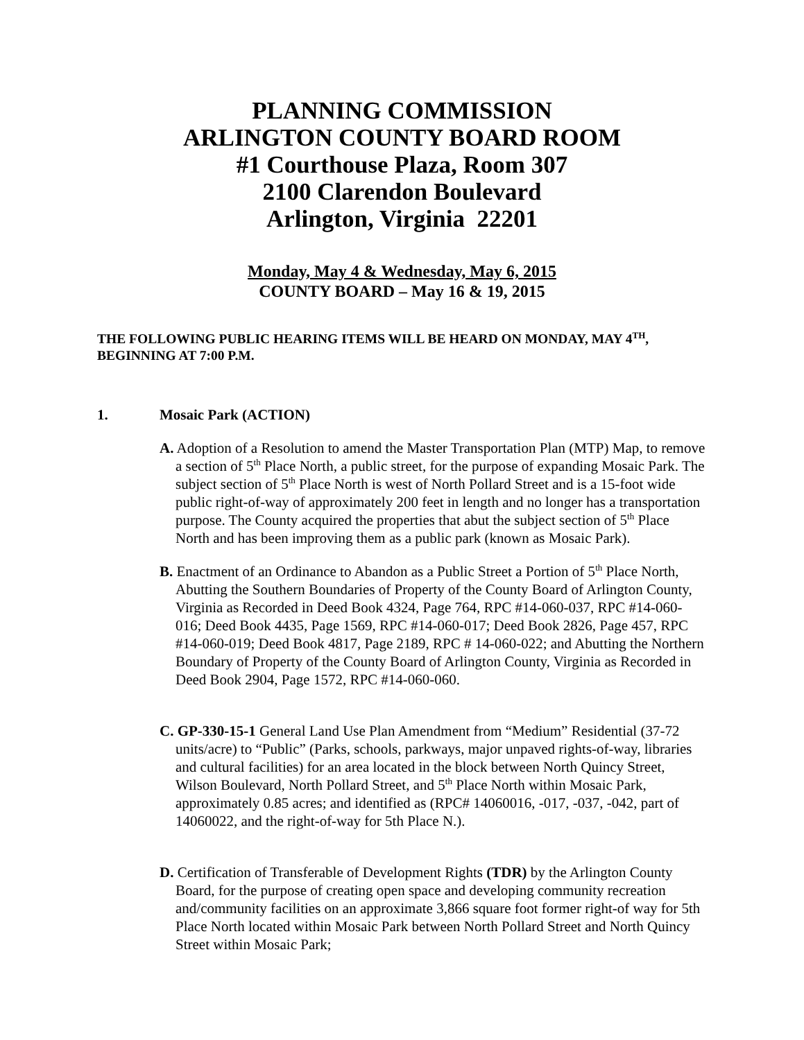PLANNING COMMISSION
ARLINGTON COUNTY BOARD ROOM
#1 Courthouse Plaza, Room 307
2100 Clarendon Boulevard
Arlington, Virginia 22201
Monday, May 4 & Wednesday, May 6, 2015
COUNTY BOARD – May 16 & 19, 2015
THE FOLLOWING PUBLIC HEARING ITEMS WILL BE HEARD ON MONDAY, MAY 4<sup>TH</sup>, BEGINNING AT 7:00 P.M.
1. Mosaic Park (ACTION)
A. Adoption of a Resolution to amend the Master Transportation Plan (MTP) Map, to remove a section of 5<sup>th</sup> Place North, a public street, for the purpose of expanding Mosaic Park. The subject section of 5<sup>th</sup> Place North is west of North Pollard Street and is a 15-foot wide public right-of-way of approximately 200 feet in length and no longer has a transportation purpose. The County acquired the properties that abut the subject section of 5<sup>th</sup> Place North and has been improving them as a public park (known as Mosaic Park).
B. Enactment of an Ordinance to Abandon as a Public Street a Portion of 5<sup>th</sup> Place North, Abutting the Southern Boundaries of Property of the County Board of Arlington County, Virginia as Recorded in Deed Book 4324, Page 764, RPC #14-060-037, RPC #14-060-016; Deed Book 4435, Page 1569, RPC #14-060-017; Deed Book 2826, Page 457, RPC #14-060-019; Deed Book 4817, Page 2189, RPC # 14-060-022; and Abutting the Northern Boundary of Property of the County Board of Arlington County, Virginia as Recorded in Deed Book 2904, Page 1572, RPC #14-060-060.
C. GP-330-15-1 General Land Use Plan Amendment from “Medium” Residential (37-72 units/acre) to “Public” (Parks, schools, parkways, major unpaved rights-of-way, libraries and cultural facilities) for an area located in the block between North Quincy Street, Wilson Boulevard, North Pollard Street, and 5<sup>th</sup> Place North within Mosaic Park, approximately 0.85 acres; and identified as (RPC# 14060016, -017, -037, -042, part of 14060022, and the right-of-way for 5th Place N.).
D. Certification of Transferable of Development Rights (TDR) by the Arlington County Board, for the purpose of creating open space and developing community recreation and/community facilities on an approximate 3,866 square foot former right-of way for 5th Place North located within Mosaic Park between North Pollard Street and North Quincy Street within Mosaic Park;